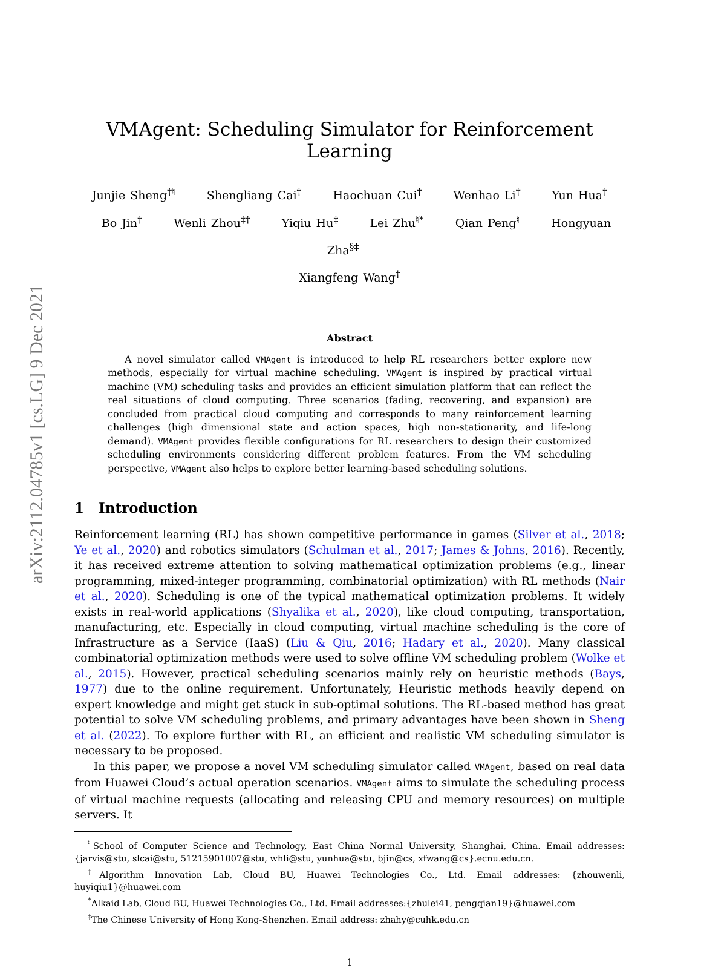arXiv:2112.04785v1 [cs.LG] 9 Dec 2021
VMAgent: Scheduling Simulator for Reinforcement Learning
Junjie Sheng<sup>†♮</sup> Shengliang Cai<sup>†</sup> Haochuan Cui<sup>†</sup> Wenhao Li<sup>†</sup> Yun Hua<sup>†</sup>
Bo Jin<sup>†</sup> Wenli Zhou<sup>‡†</sup> Yiqiu Hu<sup>‡</sup> Lei Zhu<sup>♮*</sup> Qian Peng<sup>♮</sup> Hongyuan Zha<sup>§‡</sup>
Xiangfeng Wang<sup>†</sup>
Abstract
A novel simulator called VMAgent is introduced to help RL researchers better explore new methods, especially for virtual machine scheduling. VMAgent is inspired by practical virtual machine (VM) scheduling tasks and provides an efficient simulation platform that can reflect the real situations of cloud computing. Three scenarios (fading, recovering, and expansion) are concluded from practical cloud computing and corresponds to many reinforcement learning challenges (high dimensional state and action spaces, high non-stationarity, and life-long demand). VMAgent provides flexible configurations for RL researchers to design their customized scheduling environments considering different problem features. From the VM scheduling perspective, VMAgent also helps to explore better learning-based scheduling solutions.
1 Introduction
Reinforcement learning (RL) has shown competitive performance in games (Silver et al., 2018; Ye et al., 2020) and robotics simulators (Schulman et al., 2017; James & Johns, 2016). Recently, it has received extreme attention to solving mathematical optimization problems (e.g., linear programming, mixed-integer programming, combinatorial optimization) with RL methods (Nair et al., 2020). Scheduling is one of the typical mathematical optimization problems. It widely exists in real-world applications (Shyalika et al., 2020), like cloud computing, transportation, manufacturing, etc. Especially in cloud computing, virtual machine scheduling is the core of Infrastructure as a Service (IaaS) (Liu & Qiu, 2016; Hadary et al., 2020). Many classical combinatorial optimization methods were used to solve offline VM scheduling problem (Wolke et al., 2015). However, practical scheduling scenarios mainly rely on heuristic methods (Bays, 1977) due to the online requirement. Unfortunately, Heuristic methods heavily depend on expert knowledge and might get stuck in sub-optimal solutions. The RL-based method has great potential to solve VM scheduling problems, and primary advantages have been shown in Sheng et al. (2022). To explore further with RL, an efficient and realistic VM scheduling simulator is necessary to be proposed.
In this paper, we propose a novel VM scheduling simulator called VMAgent, based on real data from Huawei Cloud’s actual operation scenarios. VMAgent aims to simulate the scheduling process of virtual machine requests (allocating and releasing CPU and memory resources) on multiple servers. It
<sup>♮</sup>School of Computer Science and Technology, East China Normal University, Shanghai, China. Email addresses: {jarvis@stu, slcai@stu, 51215901007@stu, whli@stu, yunhua@stu, bjin@cs, xfwang@cs}.ecnu.edu.cn.
<sup>†</sup> Algorithm Innovation Lab, Cloud BU, Huawei Technologies Co., Ltd. Email addresses: {zhouwenli, huyiqiu1}@huawei.com
<sup>*</sup> Alkaid Lab, Cloud BU, Huawei Technologies Co., Ltd. Email addresses:{zhulei41, pengqian19}@huawei.com
<sup>‡</sup> The Chinese University of Hong Kong-Shenzhen. Email address: zhahy@cuhk.edu.cn
1